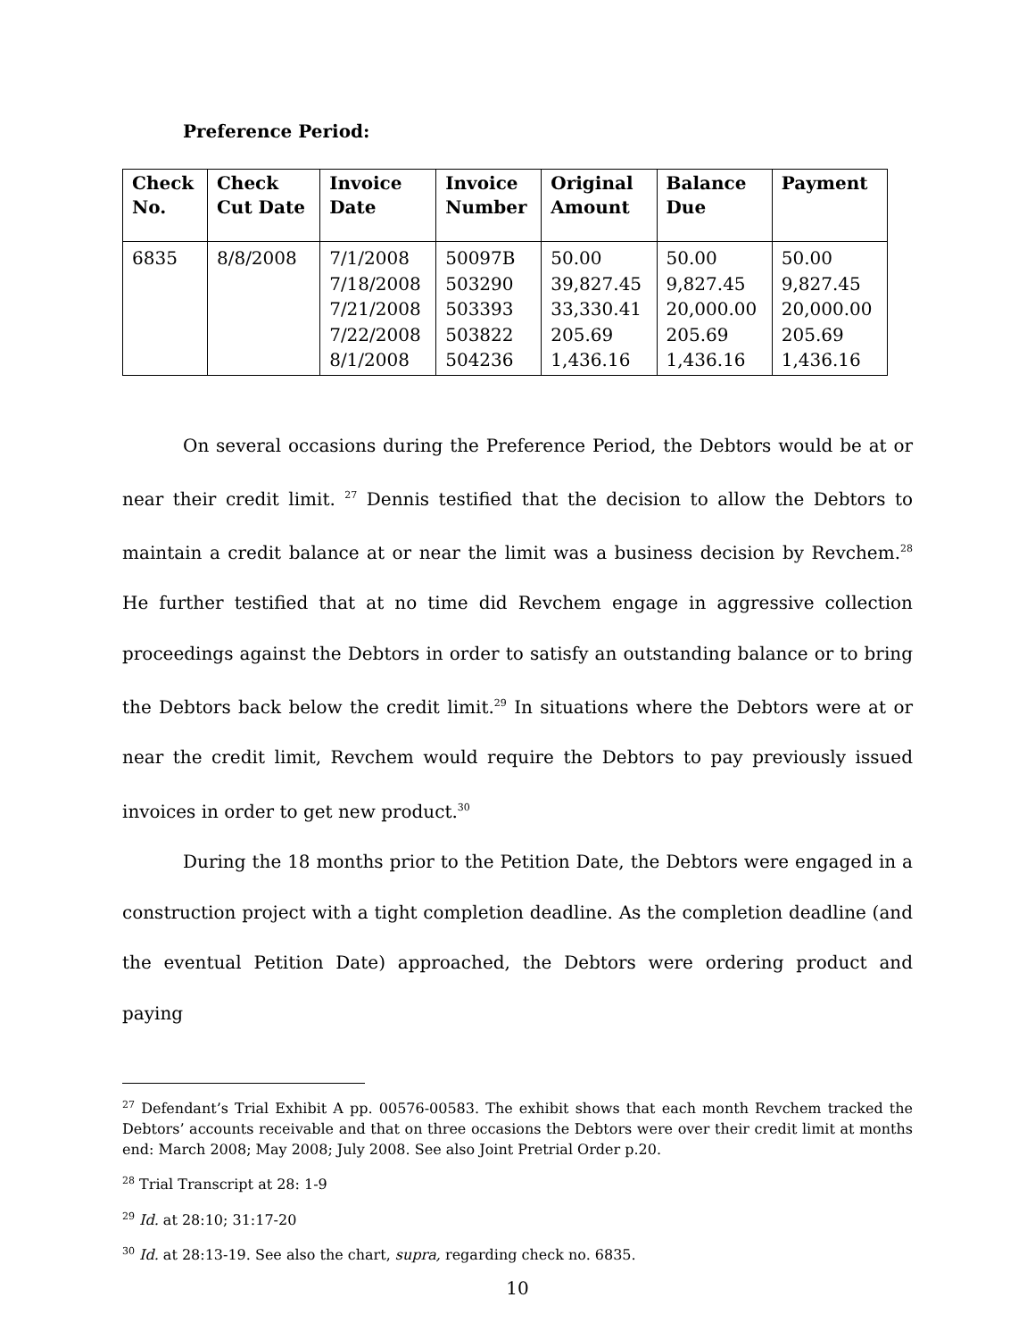Preference Period:
| Check No. | Check Cut Date | Invoice Date | Invoice Number | Original Amount | Balance Due | Payment |
| --- | --- | --- | --- | --- | --- | --- |
| 6835 | 8/8/2008 | 7/1/2008 7/18/2008 7/21/2008 7/22/2008 8/1/2008 | 50097B 503290 503393 503822 504236 | 50.00 39,827.45 33,330.41 205.69 1,436.16 | 50.00 9,827.45 20,000.00 205.69 1,436.16 | 50.00 9,827.45 20,000.00 205.69 1,436.16 |
On several occasions during the Preference Period, the Debtors would be at or near their credit limit. <sup>27</sup> Dennis testified that the decision to allow the Debtors to maintain a credit balance at or near the limit was a business decision by Revchem.<sup>28</sup> He further testified that at no time did Revchem engage in aggressive collection proceedings against the Debtors in order to satisfy an outstanding balance or to bring the Debtors back below the credit limit.<sup>29</sup> In situations where the Debtors were at or near the credit limit, Revchem would require the Debtors to pay previously issued invoices in order to get new product.<sup>30</sup>
During the 18 months prior to the Petition Date, the Debtors were engaged in a construction project with a tight completion deadline. As the completion deadline (and the eventual Petition Date) approached, the Debtors were ordering product and paying
<sup>27</sup> Defendant’s Trial Exhibit A pp. 00576-00583. The exhibit shows that each month Revchem tracked the Debtors’ accounts receivable and that on three occasions the Debtors were over their credit limit at months end: March 2008; May 2008; July 2008. See also Joint Pretrial Order p.20.
<sup>28</sup> Trial Transcript at 28: 1-9
<sup>29</sup> Id. at 28:10; 31:17-20
<sup>30</sup> Id. at 28:13-19. See also the chart, supra, regarding check no. 6835.
10